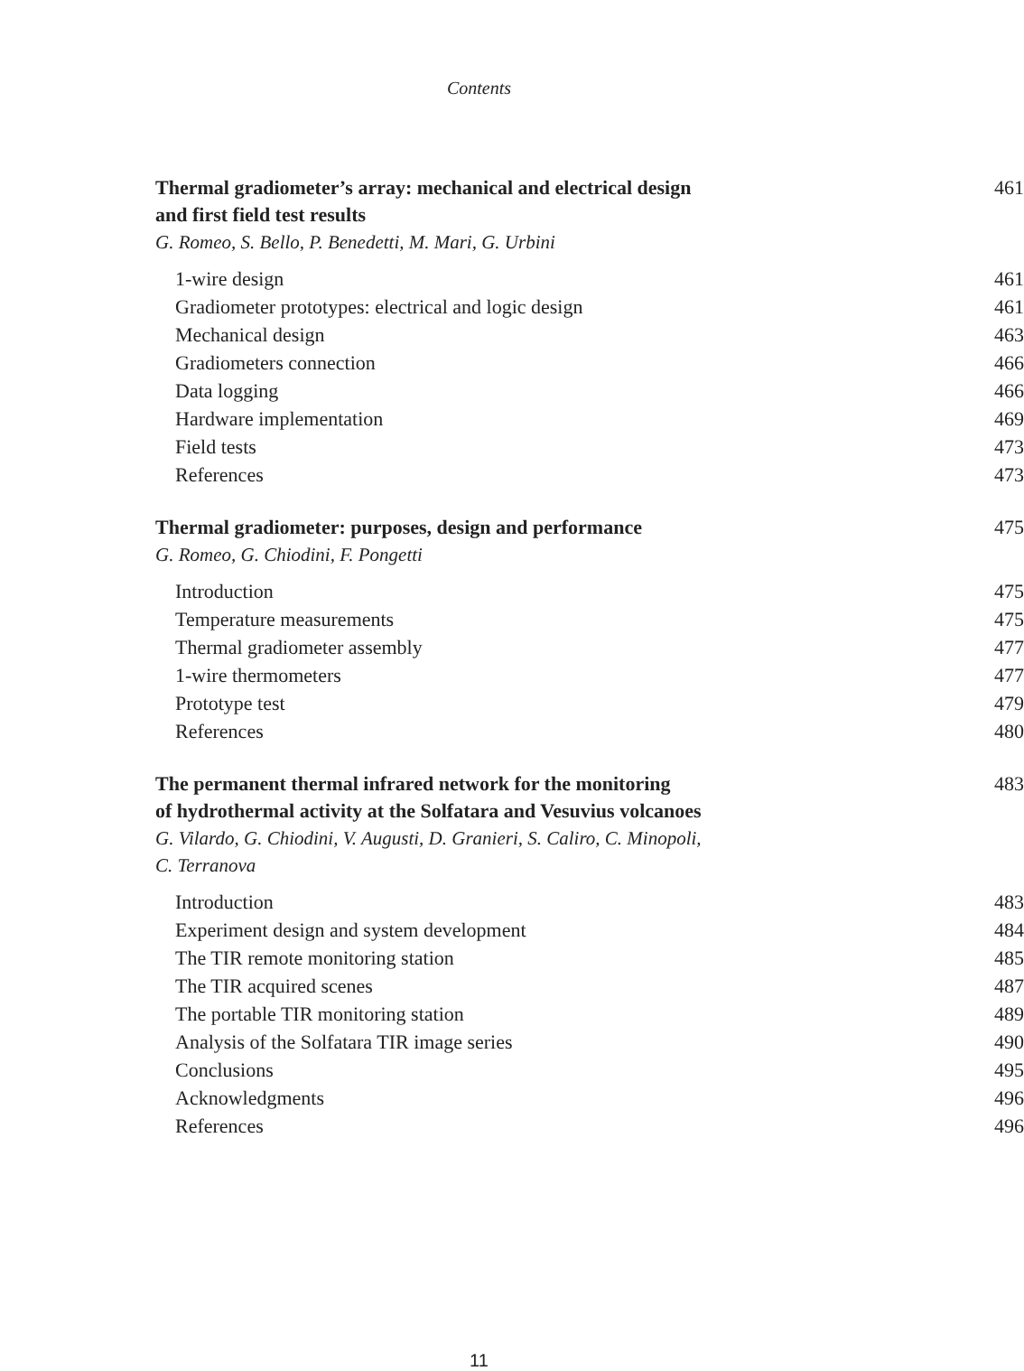Contents
Thermal gradiometer’s array: mechanical and electrical design
and first field test results 461
G. Romeo, S. Bello, P. Benedetti, M. Mari, G. Urbini
1-wire design 461
Gradiometer prototypes: electrical and logic design 461
Mechanical design 463
Gradiometers connection 466
Data logging 466
Hardware implementation 469
Field tests 473
References 473
Thermal gradiometer: purposes, design and performance 475
G. Romeo, G. Chiodini, F. Pongetti
Introduction 475
Temperature measurements 475
Thermal gradiometer assembly 477
1-wire thermometers 477
Prototype test 479
References 480
The permanent thermal infrared network for the monitoring
of hydrothermal activity at the Solfatara and Vesuvius volcanoes 483
G. Vilardo, G. Chiodini, V. Augusti, D. Granieri, S. Caliro, C. Minopoli,
C. Terranova
Introduction 483
Experiment design and system development 484
The TIR remote monitoring station 485
The TIR acquired scenes 487
The portable TIR monitoring station 489
Analysis of the Solfatara TIR image series 490
Conclusions 495
Acknowledgments 496
References 496
11